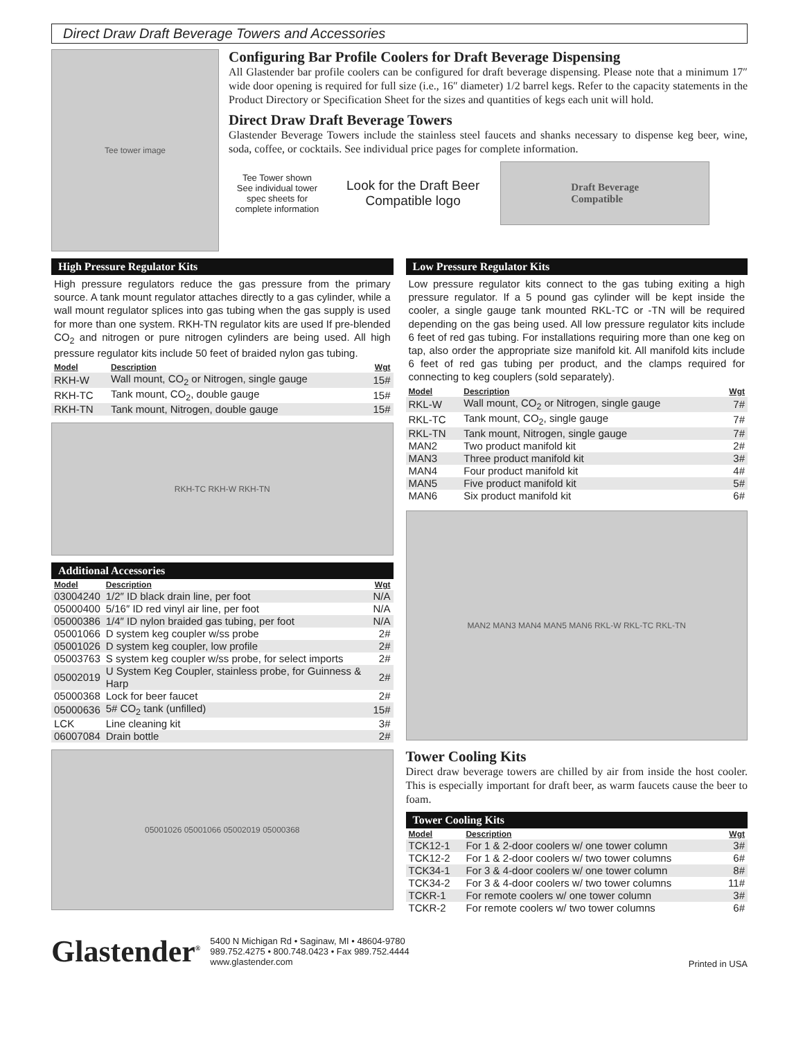Direct Draw Draft Beverage Towers and Accessories
Tee tower image
Configuring Bar Profile Coolers for Draft Beverage Dispensing
All Glastender bar profile coolers can be configured for draft beverage dispensing. Please note that a minimum 17″ wide door opening is required for full size (i.e., 16″ diameter) 1/2 barrel kegs. Refer to the capacity statements in the Product Directory or Specification Sheet for the sizes and quantities of kegs each unit will hold.
Direct Draw Draft Beverage Towers
Glastender Beverage Towers include the stainless steel faucets and shanks necessary to dispense keg beer, wine, soda, coffee, or cocktails. See individual price pages for complete information.
Tee Tower shown
See individual tower spec sheets for complete information
Look for the Draft Beer
Compatible logo
Draft Beverage
Compatible
High Pressure Regulator Kits
High pressure regulators reduce the gas pressure from the primary source. A tank mount regulator attaches directly to a gas cylinder, while a wall mount regulator splices into gas tubing when the gas supply is used for more than one system. RKH-TN regulator kits are used If pre-blended CO<sub>2</sub> and nitrogen or pure nitrogen cylinders are being used. All high pressure regulator kits include 50 feet of braided nylon gas tubing.
| Model | Description | Wgt |
| --- | --- | --- |
| RKH-W | Wall mount, CO<sub>2</sub> or Nitrogen, single gauge | 15# |
| RKH-TC | Tank mount, CO<sub>2</sub>, double gauge | 15# |
| RKH-TN | Tank mount, Nitrogen, double gauge | 15# |
RKH-TC RKH-W RKH-TN
Additional Accessories
| Model | Description | Wgt |
| --- | --- | --- |
| 03004240 | 1/2″ ID black drain line, per foot | N/A |
| 05000400 | 5/16″ ID red vinyl air line, per foot | N/A |
| 05000386 | 1/4″ ID nylon braided gas tubing, per foot | N/A |
| 05001066 | D system keg coupler w/ss probe | 2# |
| 05001026 | D system keg coupler, low profile | 2# |
| 05003763 | S system keg coupler w/ss probe, for select imports | 2# |
| 05002019 | U System Keg Coupler, stainless probe, for Guinness & Harp | 2# |
| 05000368 | Lock for beer faucet | 2# |
| 05000636 | 5# CO<sub>2</sub> tank (unfilled) | 15# |
| LCK | Line cleaning kit | 3# |
| 06007084 | Drain bottle | 2# |
05001026 05001066 05002019 05000368
Low Pressure Regulator Kits
Low pressure regulator kits connect to the gas tubing exiting a high pressure regulator. If a 5 pound gas cylinder will be kept inside the cooler, a single gauge tank mounted RKL-TC or -TN will be required depending on the gas being used. All low pressure regulator kits include 6 feet of red gas tubing. For installations requiring more than one keg on tap, also order the appropriate size manifold kit. All manifold kits include 6 feet of red gas tubing per product, and the clamps required for connecting to keg couplers (sold separately).
| Model | Description | Wgt |
| --- | --- | --- |
| RKL-W | Wall mount, CO<sub>2</sub> or Nitrogen, single gauge | 7# |
| RKL-TC | Tank mount, CO<sub>2</sub>, single gauge | 7# |
| RKL-TN | Tank mount, Nitrogen, single gauge | 7# |
| MAN2 | Two product manifold kit | 2# |
| MAN3 | Three product manifold kit | 3# |
| MAN4 | Four product manifold kit | 4# |
| MAN5 | Five product manifold kit | 5# |
| MAN6 | Six product manifold kit | 6# |
MAN2 MAN3 MAN4 MAN5 MAN6 RKL-W RKL-TC RKL-TN
Tower Cooling Kits
Direct draw beverage towers are chilled by air from inside the host cooler. This is especially important for draft beer, as warm faucets cause the beer to foam.
Tower Cooling Kits
| Model | Description | Wgt |
| --- | --- | --- |
| TCK12-1 | For 1 & 2-door coolers w/ one tower column | 3# |
| TCK12-2 | For 1 & 2-door coolers w/ two tower columns | 6# |
| TCK34-1 | For 3 & 4-door coolers w/ one tower column | 8# |
| TCK34-2 | For 3 & 4-door coolers w/ two tower columns | 11# |
| TCKR-1 | For remote coolers w/ one tower column | 3# |
| TCKR-2 | For remote coolers w/ two tower columns | 6# |
Glastender<sup>®</sup>
5400 N Michigan Rd • Saginaw, MI • 48604-9780
989.752.4275 • 800.748.0423 • Fax 989.752.4444
www.glastender.com
Printed in USA